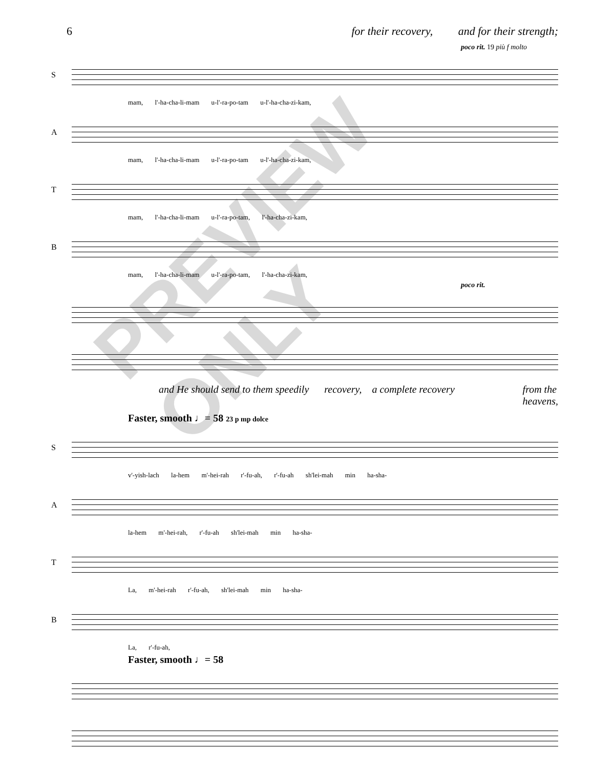6 for their recovery, and for their strength;
poco rit. 19 più f molto
S
mam, l'-ha-cha-li-mam u-l'-ra-po-tam u-l'-ha-cha-zi-kam,
A
mam, l'-ha-cha-li-mam u-l'-ra-po-tam u-l'-ha-cha-zi-kam,
T
mam, l'-ha-cha-li-mam u-l'-ra-po-tam, l'-ha-cha-zi-kam,
B
mam, l'-ha-cha-li-mam u-l'-ra-po-tam, l'-ha-cha-zi-kam,
poco rit.
and He should send to them speedily recovery, a complete recovery from the
heavens,
Faster, smooth ♩= 58 23 p mp dolce
S
v'-yish-lach la-hem m'-hei-rah r'-fu-ah, r'-fu-ah sh'lei-mah min ha-sha-
A
la-hem m'-hei-rah, r'-fu-ah sh'lei-mah min ha-sha-
T
La, m'-hei-rah r'-fu-ah, sh'lei-mah min ha-sha-
B
La, r'-fu-ah,
Faster, smooth ♩= 58
PREVIEW ONLY